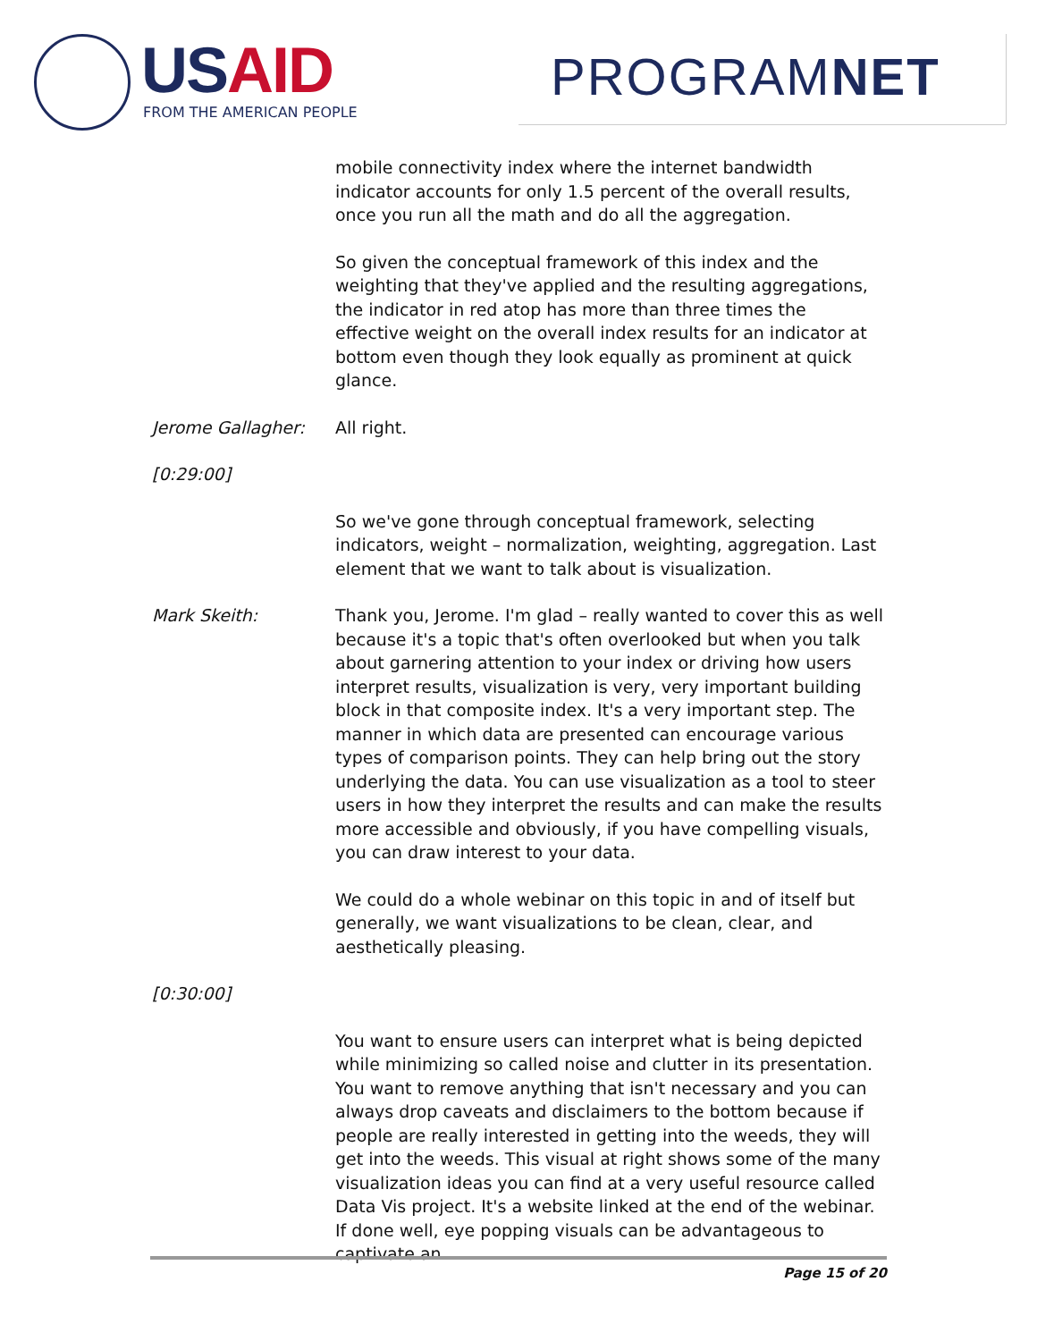USAID FROM THE AMERICAN PEOPLE
PROGRAMNET
mobile connectivity index where the internet bandwidth indicator accounts for only 1.5 percent of the overall results, once you run all the math and do all the aggregation.
So given the conceptual framework of this index and the weighting that they've applied and the resulting aggregations, the indicator in red atop has more than three times the effective weight on the overall index results for an indicator at bottom even though they look equally as prominent at quick glance.
Jerome Gallagher: All right.
[0:29:00]
So we've gone through conceptual framework, selecting indicators, weight – normalization, weighting, aggregation. Last element that we want to talk about is visualization.
Mark Skeith: Thank you, Jerome. I'm glad – really wanted to cover this as well because it's a topic that's often overlooked but when you talk about garnering attention to your index or driving how users interpret results, visualization is very, very important building block in that composite index. It's a very important step. The manner in which data are presented can encourage various types of comparison points. They can help bring out the story underlying the data. You can use visualization as a tool to steer users in how they interpret the results and can make the results more accessible and obviously, if you have compelling visuals, you can draw interest to your data.
We could do a whole webinar on this topic in and of itself but generally, we want visualizations to be clean, clear, and aesthetically pleasing.
[0:30:00]
You want to ensure users can interpret what is being depicted while minimizing so called noise and clutter in its presentation. You want to remove anything that isn't necessary and you can always drop caveats and disclaimers to the bottom because if people are really interested in getting into the weeds, they will get into the weeds. This visual at right shows some of the many visualization ideas you can find at a very useful resource called Data Vis project. It's a website linked at the end of the webinar. If done well, eye popping visuals can be advantageous to captivate an
Page 15 of 20